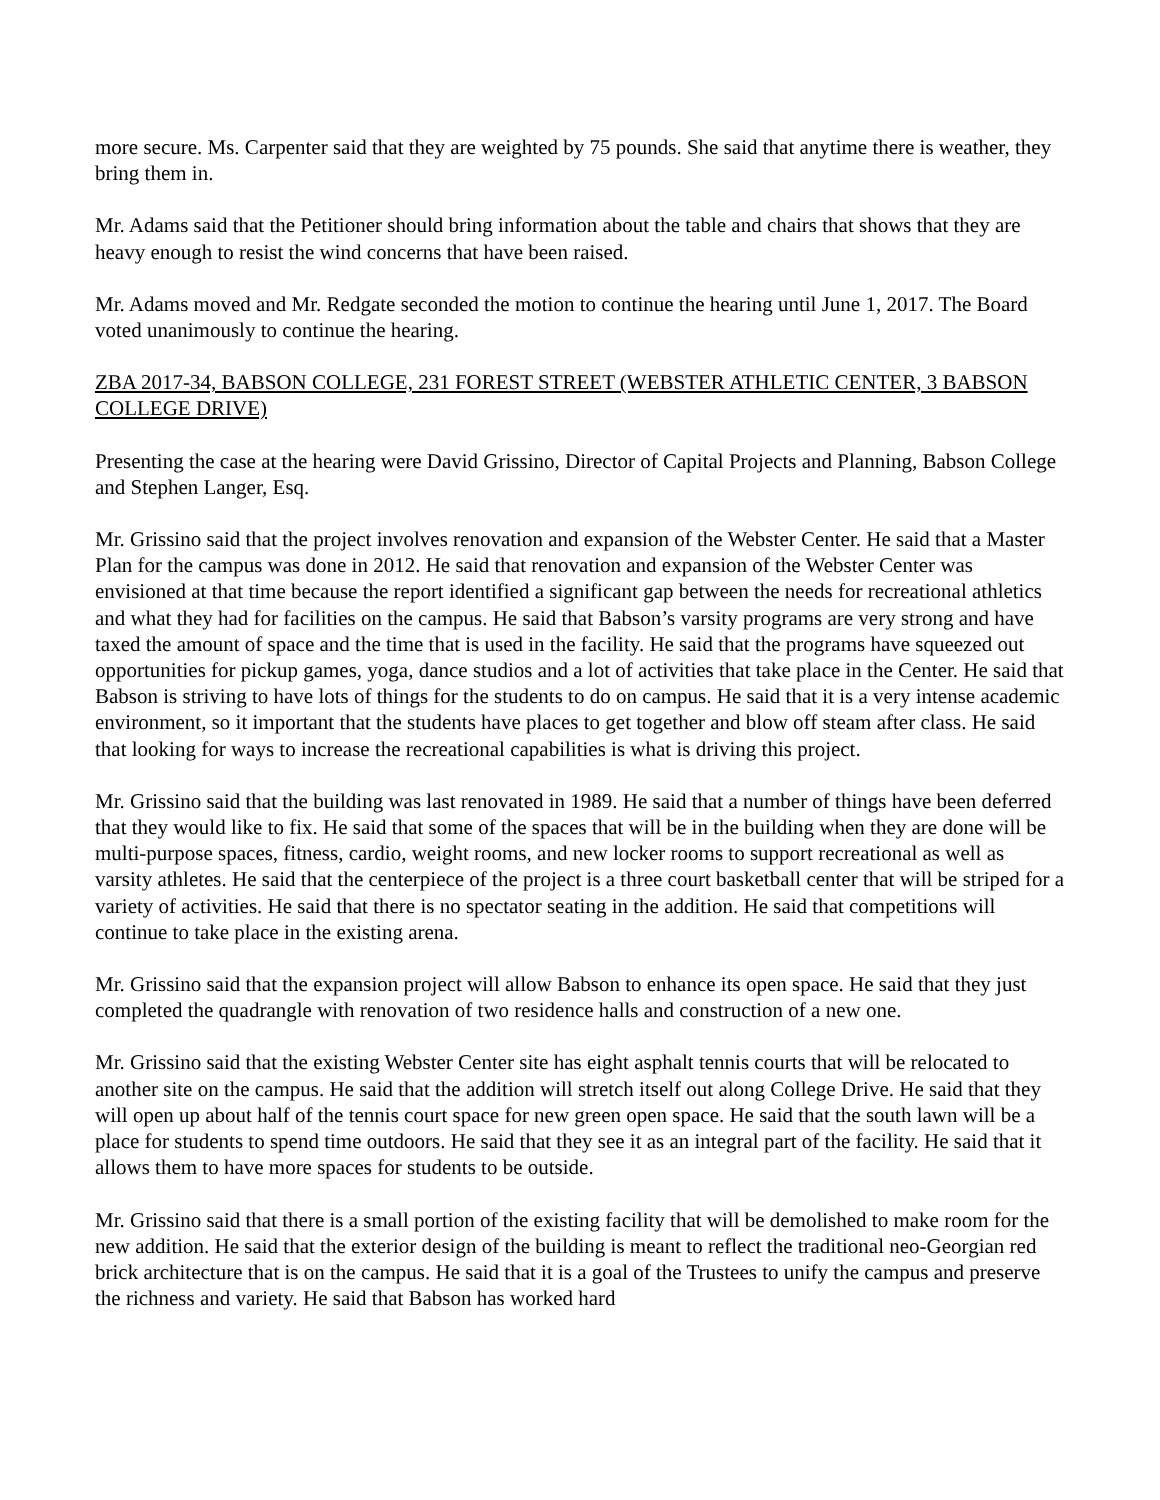more secure. Ms. Carpenter said that they are weighted by 75 pounds. She said that anytime there is weather, they bring them in.
Mr. Adams said that the Petitioner should bring information about the table and chairs that shows that they are heavy enough to resist the wind concerns that have been raised.
Mr. Adams moved and Mr. Redgate seconded the motion to continue the hearing until June 1, 2017. The Board voted unanimously to continue the hearing.
ZBA 2017-34, BABSON COLLEGE, 231 FOREST STREET (WEBSTER ATHLETIC CENTER, 3 BABSON COLLEGE DRIVE)
Presenting the case at the hearing were David Grissino, Director of Capital Projects and Planning, Babson College and Stephen Langer, Esq.
Mr. Grissino said that the project involves renovation and expansion of the Webster Center. He said that a Master Plan for the campus was done in 2012. He said that renovation and expansion of the Webster Center was envisioned at that time because the report identified a significant gap between the needs for recreational athletics and what they had for facilities on the campus. He said that Babson’s varsity programs are very strong and have taxed the amount of space and the time that is used in the facility. He said that the programs have squeezed out opportunities for pickup games, yoga, dance studios and a lot of activities that take place in the Center. He said that Babson is striving to have lots of things for the students to do on campus. He said that it is a very intense academic environment, so it important that the students have places to get together and blow off steam after class. He said that looking for ways to increase the recreational capabilities is what is driving this project.
Mr. Grissino said that the building was last renovated in 1989. He said that a number of things have been deferred that they would like to fix. He said that some of the spaces that will be in the building when they are done will be multi-purpose spaces, fitness, cardio, weight rooms, and new locker rooms to support recreational as well as varsity athletes. He said that the centerpiece of the project is a three court basketball center that will be striped for a variety of activities. He said that there is no spectator seating in the addition. He said that competitions will continue to take place in the existing arena.
Mr. Grissino said that the expansion project will allow Babson to enhance its open space. He said that they just completed the quadrangle with renovation of two residence halls and construction of a new one.
Mr. Grissino said that the existing Webster Center site has eight asphalt tennis courts that will be relocated to another site on the campus. He said that the addition will stretch itself out along College Drive. He said that they will open up about half of the tennis court space for new green open space. He said that the south lawn will be a place for students to spend time outdoors. He said that they see it as an integral part of the facility. He said that it allows them to have more spaces for students to be outside.
Mr. Grissino said that there is a small portion of the existing facility that will be demolished to make room for the new addition. He said that the exterior design of the building is meant to reflect the traditional neo-Georgian red brick architecture that is on the campus. He said that it is a goal of the Trustees to unify the campus and preserve the richness and variety. He said that Babson has worked hard